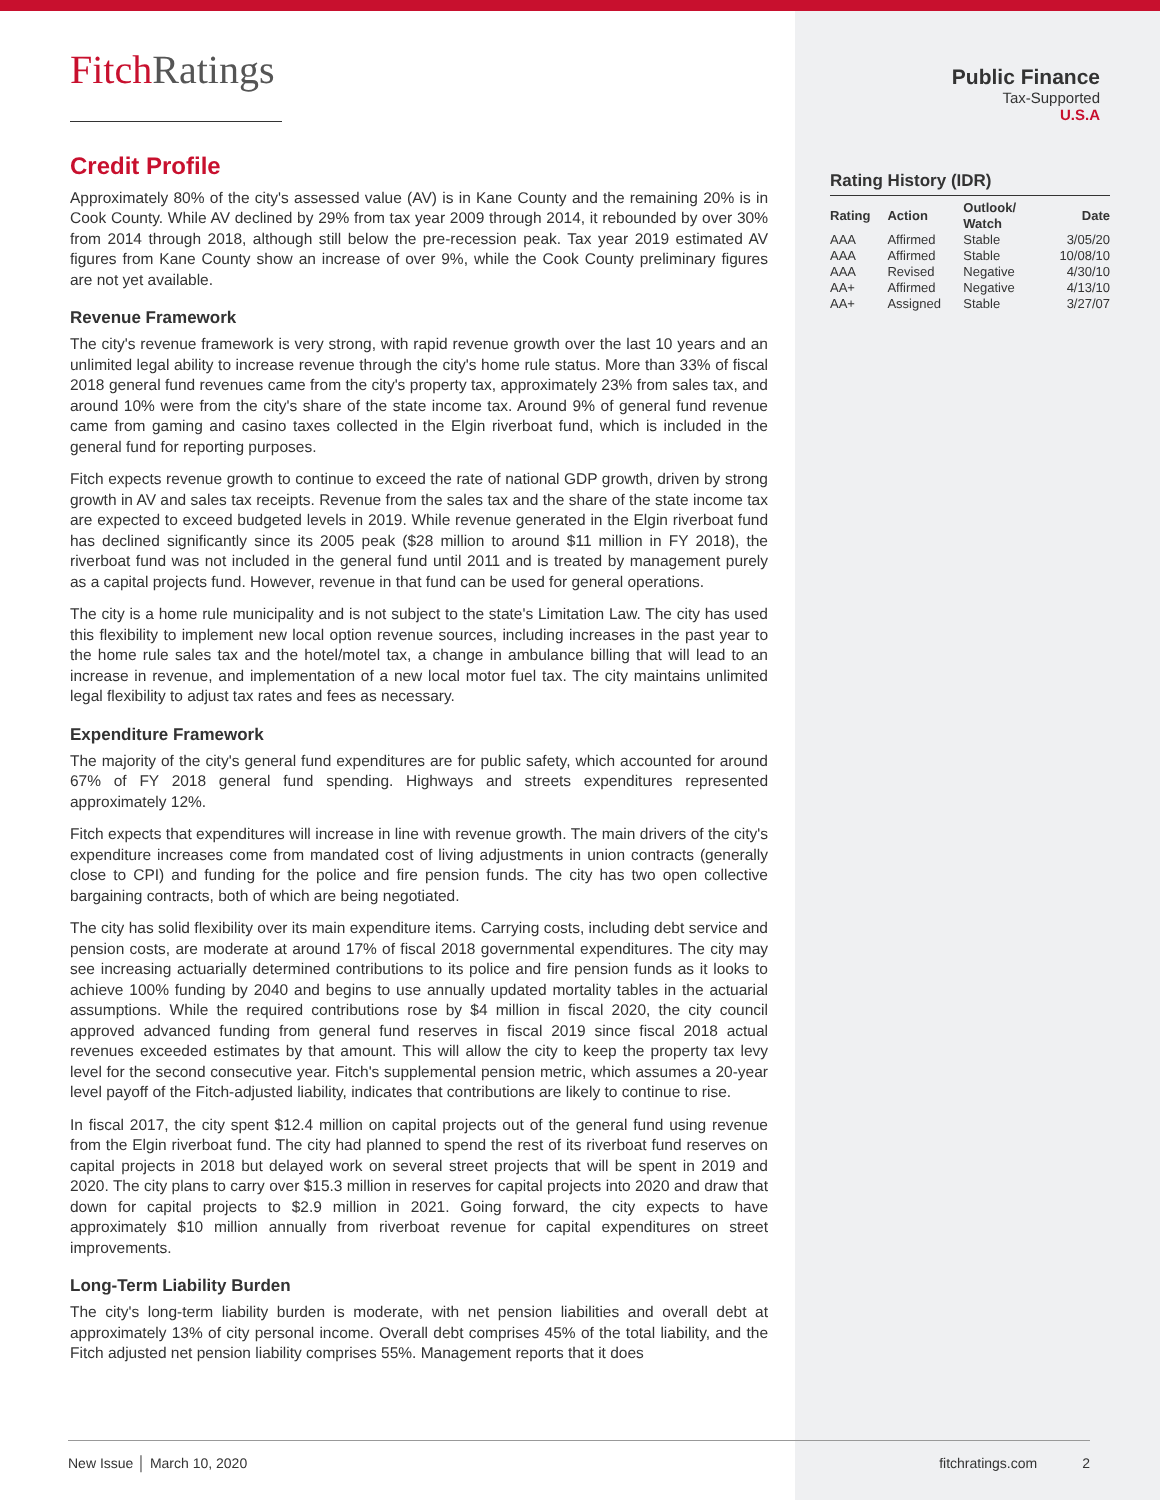Fitch Ratings
Credit Profile
Approximately 80% of the city's assessed value (AV) is in Kane County and the remaining 20% is in Cook County. While AV declined by 29% from tax year 2009 through 2014, it rebounded by over 30% from 2014 through 2018, although still below the pre-recession peak. Tax year 2019 estimated AV figures from Kane County show an increase of over 9%, while the Cook County preliminary figures are not yet available.
Revenue Framework
The city's revenue framework is very strong, with rapid revenue growth over the last 10 years and an unlimited legal ability to increase revenue through the city's home rule status. More than 33% of fiscal 2018 general fund revenues came from the city's property tax, approximately 23% from sales tax, and around 10% were from the city's share of the state income tax. Around 9% of general fund revenue came from gaming and casino taxes collected in the Elgin riverboat fund, which is included in the general fund for reporting purposes.
Fitch expects revenue growth to continue to exceed the rate of national GDP growth, driven by strong growth in AV and sales tax receipts. Revenue from the sales tax and the share of the state income tax are expected to exceed budgeted levels in 2019. While revenue generated in the Elgin riverboat fund has declined significantly since its 2005 peak ($28 million to around $11 million in FY 2018), the riverboat fund was not included in the general fund until 2011 and is treated by management purely as a capital projects fund. However, revenue in that fund can be used for general operations.
The city is a home rule municipality and is not subject to the state's Limitation Law. The city has used this flexibility to implement new local option revenue sources, including increases in the past year to the home rule sales tax and the hotel/motel tax, a change in ambulance billing that will lead to an increase in revenue, and implementation of a new local motor fuel tax. The city maintains unlimited legal flexibility to adjust tax rates and fees as necessary.
Expenditure Framework
The majority of the city's general fund expenditures are for public safety, which accounted for around 67% of FY 2018 general fund spending. Highways and streets expenditures represented approximately 12%.
Fitch expects that expenditures will increase in line with revenue growth. The main drivers of the city's expenditure increases come from mandated cost of living adjustments in union contracts (generally close to CPI) and funding for the police and fire pension funds. The city has two open collective bargaining contracts, both of which are being negotiated.
The city has solid flexibility over its main expenditure items. Carrying costs, including debt service and pension costs, are moderate at around 17% of fiscal 2018 governmental expenditures. The city may see increasing actuarially determined contributions to its police and fire pension funds as it looks to achieve 100% funding by 2040 and begins to use annually updated mortality tables in the actuarial assumptions. While the required contributions rose by $4 million in fiscal 2020, the city council approved advanced funding from general fund reserves in fiscal 2019 since fiscal 2018 actual revenues exceeded estimates by that amount. This will allow the city to keep the property tax levy level for the second consecutive year. Fitch's supplemental pension metric, which assumes a 20-year level payoff of the Fitch-adjusted liability, indicates that contributions are likely to continue to rise.
In fiscal 2017, the city spent $12.4 million on capital projects out of the general fund using revenue from the Elgin riverboat fund. The city had planned to spend the rest of its riverboat fund reserves on capital projects in 2018 but delayed work on several street projects that will be spent in 2019 and 2020. The city plans to carry over $15.3 million in reserves for capital projects into 2020 and draw that down for capital projects to $2.9 million in 2021. Going forward, the city expects to have approximately $10 million annually from riverboat revenue for capital expenditures on street improvements.
Long-Term Liability Burden
The city's long-term liability burden is moderate, with net pension liabilities and overall debt at approximately 13% of city personal income. Overall debt comprises 45% of the total liability, and the Fitch adjusted net pension liability comprises 55%. Management reports that it does
Public Finance
Tax-Supported
U.S.A
Rating History (IDR)
| Rating | Action | Outlook/ Watch | Date |
| --- | --- | --- | --- |
| AAA | Affirmed | Stable | 3/05/20 |
| AAA | Affirmed | Stable | 10/08/10 |
| AAA | Revised | Negative | 4/30/10 |
| AA+ | Affirmed | Negative | 4/13/10 |
| AA+ | Assigned | Stable | 3/27/07 |
New Issue │ March 10, 2020 fitchratings.com 2